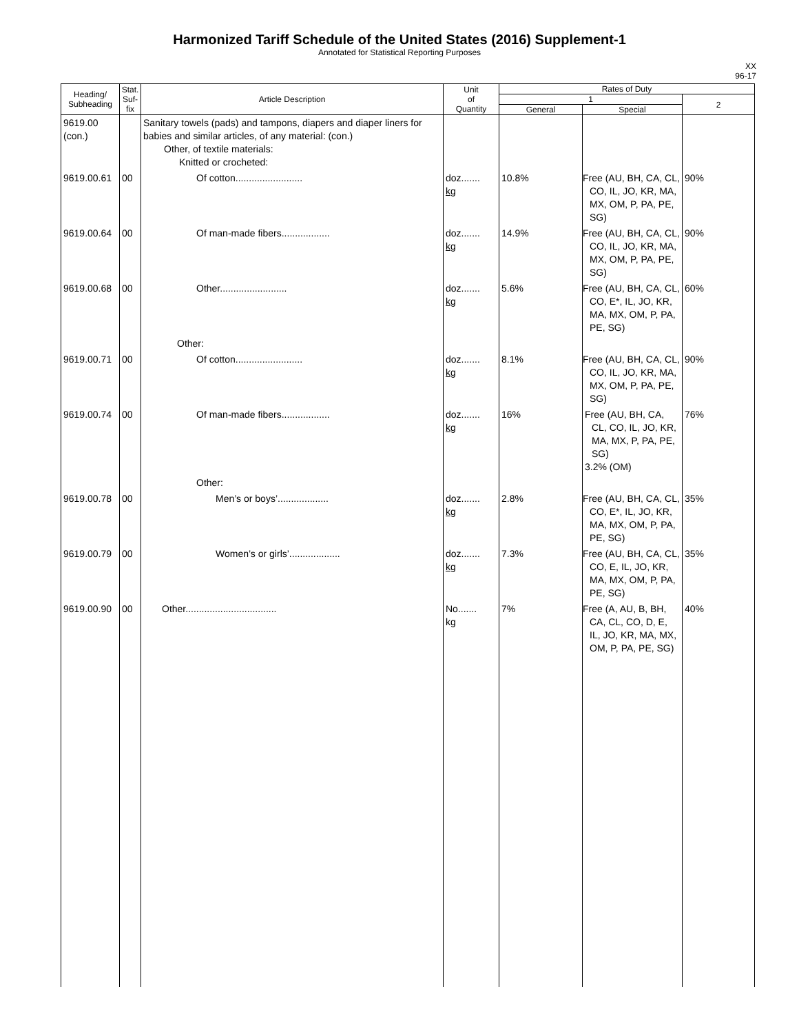Harmonized Tariff Schedule of the United States (2016) Supplement-1
Annotated for Statistical Reporting Purposes
XX
96-17
| Heading/ Subheading | Stat. Suf- fix | Article Description | Unit of Quantity | Rates of Duty | | |
| --- | --- | --- | --- | --- | --- | --- |
| | | | | 1 | | 2 |
| | | | | General | Special | |
| 9619.00 (con.) | | Sanitary towels (pads) and tampons, diapers and diaper liners for babies and similar articles, of any material: (con.) Other, of textile materials: Knitted or crocheted: | | | | |
| 9619.00.61 | 00 | Of cotton......................... | doz....... kg | 10.8% | Free (AU, BH, CA, CL, CO, IL, JO, KR, MA, MX, OM, P, PA, PE, SG) | 90% |
| 9619.00.64 | 00 | Of man-made fibers.................. | doz....... kg | 14.9% | Free (AU, BH, CA, CL, CO, IL, JO, KR, MA, MX, OM, P, PA, PE, SG) | 90% |
| 9619.00.68 | 00 | Other......................... | doz....... kg | 5.6% | Free (AU, BH, CA, CL, CO, E*, IL, JO, KR, MA, MX, OM, P, PA, PE, SG) | 60% |
| | | Other: | | | | |
| 9619.00.71 | 00 | Of cotton......................... | doz....... kg | 8.1% | Free (AU, BH, CA, CL, CO, IL, JO, KR, MA, MX, OM, P, PA, PE, SG) | 90% |
| 9619.00.74 | 00 | Of man-made fibers.................. | doz....... kg | 16% | Free (AU, BH, CA, CL, CO, IL, JO, KR, MA, MX, P, PA, PE, SG) 3.2% (OM) | 76% |
| | | Other: | | | | |
| 9619.00.78 | 00 | Men’s or boys’................... | doz....... kg | 2.8% | Free (AU, BH, CA, CL, CO, E*, IL, JO, KR, MA, MX, OM, P, PA, PE, SG) | 35% |
| 9619.00.79 | 00 | Women’s or girls’................... | doz....... kg | 7.3% | Free (AU, BH, CA, CL, CO, E, IL, JO, KR, MA, MX, OM, P, PA, PE, SG) | 35% |
| 9619.00.90 | 00 | Other.................................. | No....... kg | 7% | Free (A, AU, B, BH, CA, CL, CO, D, E, IL, JO, KR, MA, MX, OM, P, PA, PE, SG) | 40% |